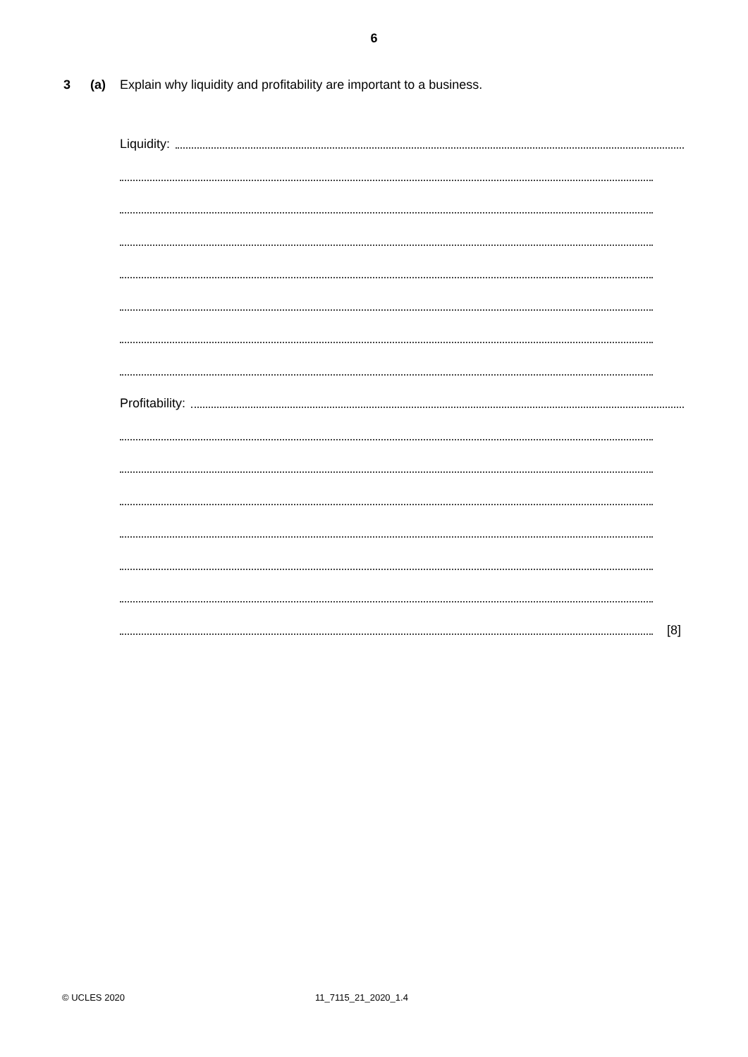6
3 (a) Explain why liquidity and profitability are important to a business.
Liquidity:
Profitability:
[8]
© UCLES 2020 11_7115_21_2020_1.4